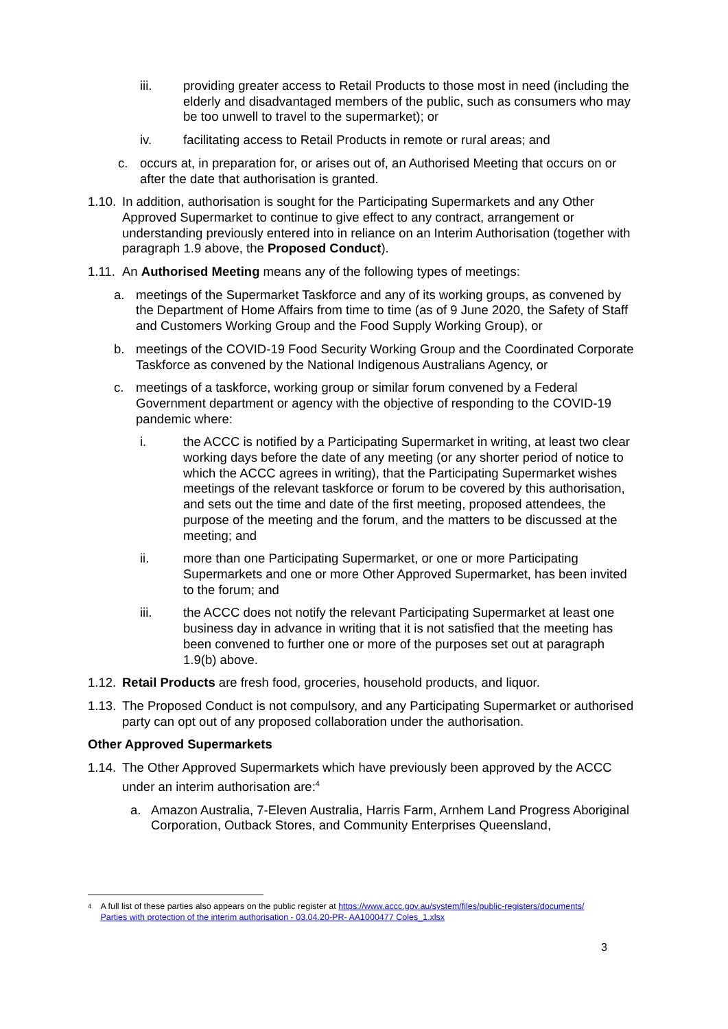iii. providing greater access to Retail Products to those most in need (including the elderly and disadvantaged members of the public, such as consumers who may be too unwell to travel to the supermarket); or
iv. facilitating access to Retail Products in remote or rural areas; and
c. occurs at, in preparation for, or arises out of, an Authorised Meeting that occurs on or after the date that authorisation is granted.
1.10. In addition, authorisation is sought for the Participating Supermarkets and any Other Approved Supermarket to continue to give effect to any contract, arrangement or understanding previously entered into in reliance on an Interim Authorisation (together with paragraph 1.9 above, the Proposed Conduct).
1.11. An Authorised Meeting means any of the following types of meetings:
a. meetings of the Supermarket Taskforce and any of its working groups, as convened by the Department of Home Affairs from time to time (as of 9 June 2020, the Safety of Staff and Customers Working Group and the Food Supply Working Group), or
b. meetings of the COVID-19 Food Security Working Group and the Coordinated Corporate Taskforce as convened by the National Indigenous Australians Agency, or
c. meetings of a taskforce, working group or similar forum convened by a Federal Government department or agency with the objective of responding to the COVID-19 pandemic where:
i. the ACCC is notified by a Participating Supermarket in writing, at least two clear working days before the date of any meeting (or any shorter period of notice to which the ACCC agrees in writing), that the Participating Supermarket wishes meetings of the relevant taskforce or forum to be covered by this authorisation, and sets out the time and date of the first meeting, proposed attendees, the purpose of the meeting and the forum, and the matters to be discussed at the meeting; and
ii. more than one Participating Supermarket, or one or more Participating Supermarkets and one or more Other Approved Supermarket, has been invited to the forum; and
iii. the ACCC does not notify the relevant Participating Supermarket at least one business day in advance in writing that it is not satisfied that the meeting has been convened to further one or more of the purposes set out at paragraph 1.9(b) above.
1.12. Retail Products are fresh food, groceries, household products, and liquor.
1.13. The Proposed Conduct is not compulsory, and any Participating Supermarket or authorised party can opt out of any proposed collaboration under the authorisation.
Other Approved Supermarkets
1.14. The Other Approved Supermarkets which have previously been approved by the ACCC under an interim authorisation are:<sup>4</sup>
a. Amazon Australia, 7-Eleven Australia, Harris Farm, Arnhem Land Progress Aboriginal Corporation, Outback Stores, and Community Enterprises Queensland,
4 A full list of these parties also appears on the public register at https://www.accc.gov.au/system/files/public-registers/documents/ Parties with protection of the interim authorisation - 03.04.20-PR- AA1000477 Coles_1.xlsx
3